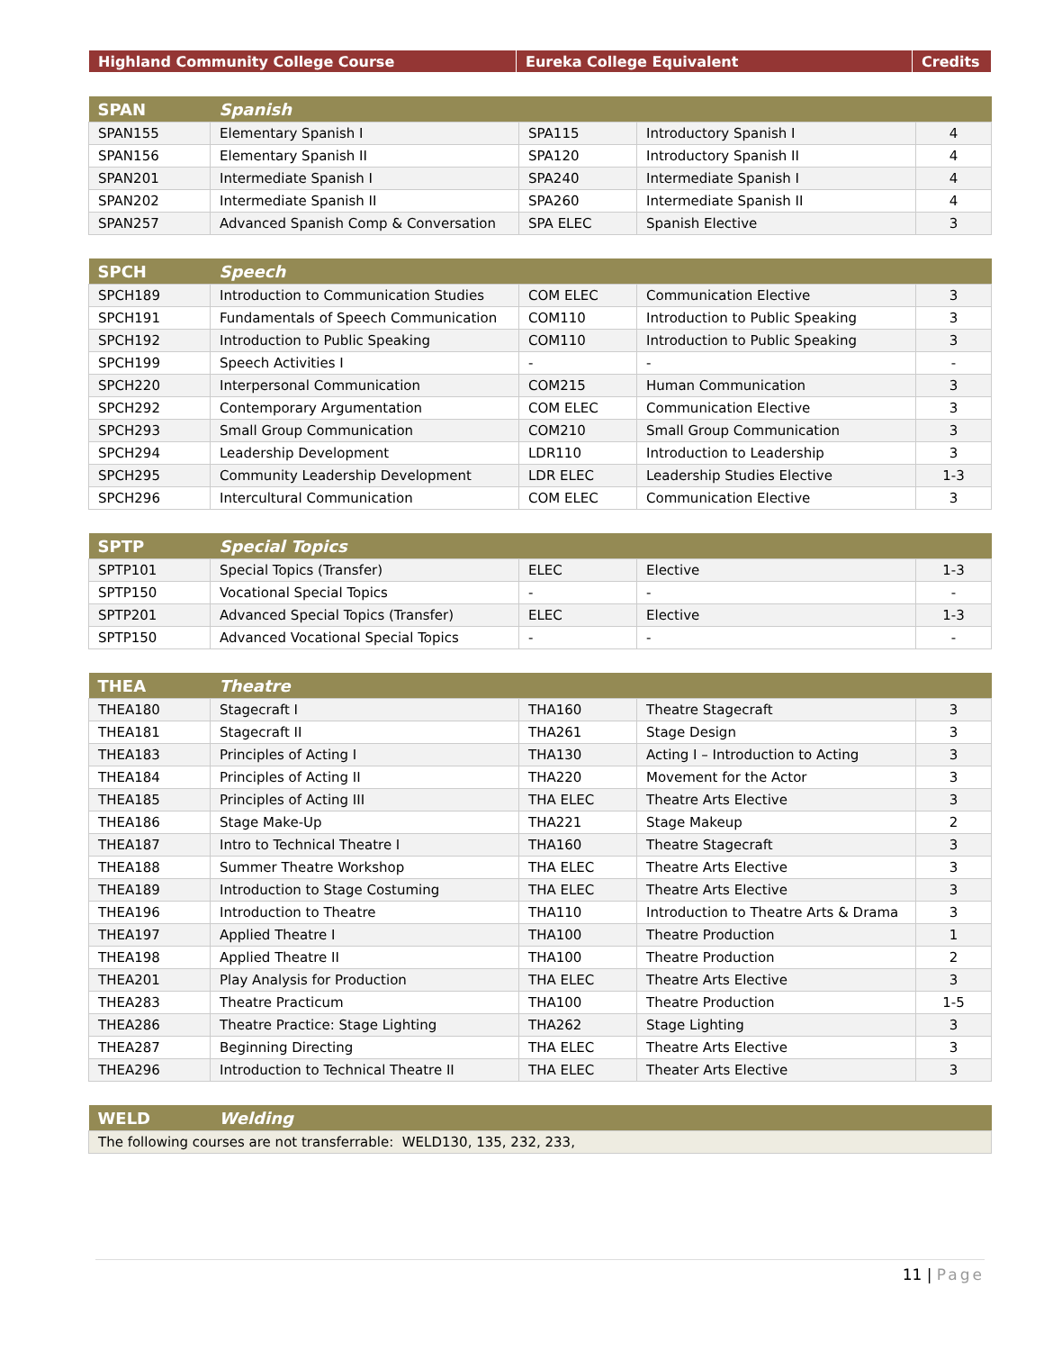| Highland Community College Course | Eureka College Equivalent | Credits |
| --- | --- | --- |
| SPAN | Spanish | | | |
| --- | --- | --- | --- | --- |
| SPAN155 | Elementary Spanish I | SPA115 | Introductory Spanish I | 4 |
| SPAN156 | Elementary Spanish II | SPA120 | Introductory Spanish II | 4 |
| SPAN201 | Intermediate Spanish I | SPA240 | Intermediate Spanish I | 4 |
| SPAN202 | Intermediate Spanish II | SPA260 | Intermediate Spanish II | 4 |
| SPAN257 | Advanced Spanish Comp & Conversation | SPA ELEC | Spanish Elective | 3 |
| SPCH | Speech | | | |
| --- | --- | --- | --- | --- |
| SPCH189 | Introduction to Communication Studies | COM ELEC | Communication Elective | 3 |
| SPCH191 | Fundamentals of Speech Communication | COM110 | Introduction to Public Speaking | 3 |
| SPCH192 | Introduction to Public Speaking | COM110 | Introduction to Public Speaking | 3 |
| SPCH199 | Speech Activities I | - | - | - |
| SPCH220 | Interpersonal Communication | COM215 | Human Communication | 3 |
| SPCH292 | Contemporary Argumentation | COM ELEC | Communication Elective | 3 |
| SPCH293 | Small Group Communication | COM210 | Small Group Communication | 3 |
| SPCH294 | Leadership Development | LDR110 | Introduction to Leadership | 3 |
| SPCH295 | Community Leadership Development | LDR ELEC | Leadership Studies Elective | 1-3 |
| SPCH296 | Intercultural Communication | COM ELEC | Communication Elective | 3 |
| SPTP | Special Topics | | | |
| --- | --- | --- | --- | --- |
| SPTP101 | Special Topics (Transfer) | ELEC | Elective | 1-3 |
| SPTP150 | Vocational Special Topics | - | - | - |
| SPTP201 | Advanced Special Topics (Transfer) | ELEC | Elective | 1-3 |
| SPTP150 | Advanced Vocational Special Topics | - | - | - |
| THEA | Theatre | | | |
| --- | --- | --- | --- | --- |
| THEA180 | Stagecraft I | THA160 | Theatre Stagecraft | 3 |
| THEA181 | Stagecraft II | THA261 | Stage Design | 3 |
| THEA183 | Principles of Acting I | THA130 | Acting I – Introduction to Acting | 3 |
| THEA184 | Principles of Acting II | THA220 | Movement for the Actor | 3 |
| THEA185 | Principles of Acting III | THA ELEC | Theatre Arts Elective | 3 |
| THEA186 | Stage Make-Up | THA221 | Stage Makeup | 2 |
| THEA187 | Intro to Technical Theatre I | THA160 | Theatre Stagecraft | 3 |
| THEA188 | Summer Theatre Workshop | THA ELEC | Theatre Arts Elective | 3 |
| THEA189 | Introduction to Stage Costuming | THA ELEC | Theatre Arts Elective | 3 |
| THEA196 | Introduction to Theatre | THA110 | Introduction to Theatre Arts & Drama | 3 |
| THEA197 | Applied Theatre I | THA100 | Theatre Production | 1 |
| THEA198 | Applied Theatre II | THA100 | Theatre Production | 2 |
| THEA201 | Play Analysis for Production | THA ELEC | Theatre Arts Elective | 3 |
| THEA283 | Theatre Practicum | THA100 | Theatre Production | 1-5 |
| THEA286 | Theatre Practice: Stage Lighting | THA262 | Stage Lighting | 3 |
| THEA287 | Beginning Directing | THA ELEC | Theatre Arts Elective | 3 |
| THEA296 | Introduction to Technical Theatre II | THA ELEC | Theater Arts Elective | 3 |
| WELD | Welding |
| --- | --- |
| The following courses are not transferrable: WELD130, 135, 232, 233, | |
11 | Page